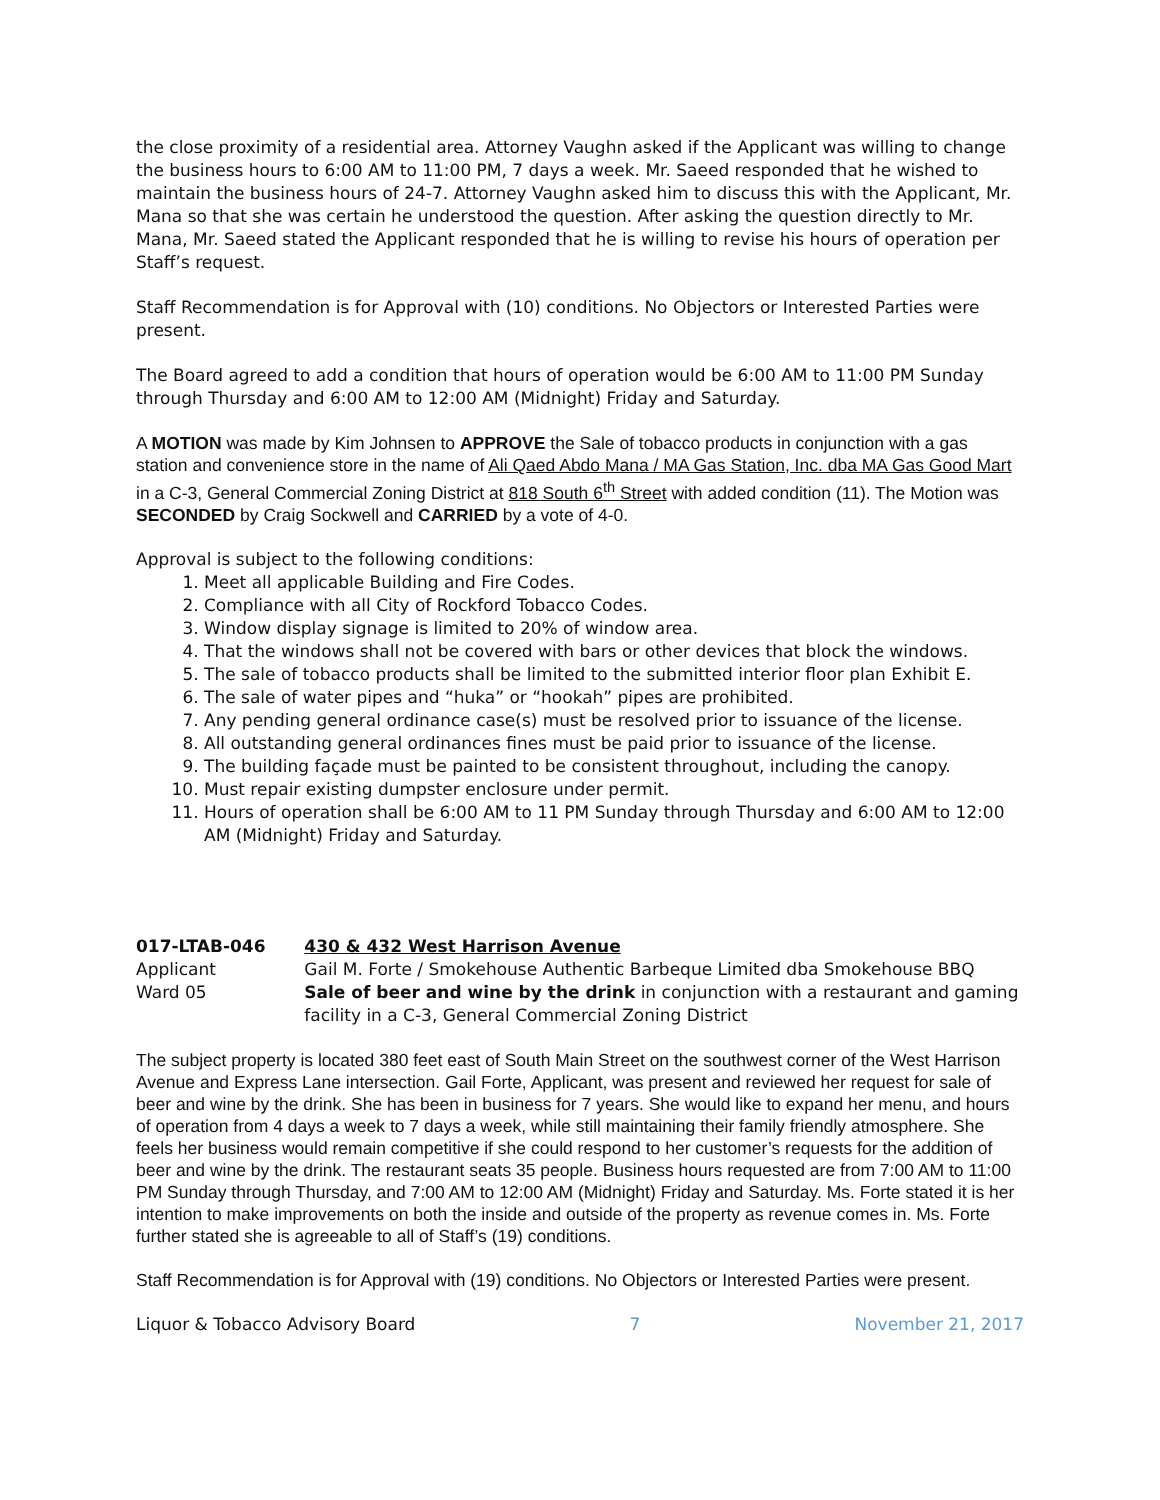the close proximity of a residential area. Attorney Vaughn asked if the Applicant was willing to change the business hours to 6:00 AM to 11:00 PM, 7 days a week. Mr. Saeed responded that he wished to maintain the business hours of 24-7. Attorney Vaughn asked him to discuss this with the Applicant, Mr. Mana so that she was certain he understood the question. After asking the question directly to Mr. Mana, Mr. Saeed stated the Applicant responded that he is willing to revise his hours of operation per Staff’s request.
Staff Recommendation is for Approval with (10) conditions. No Objectors or Interested Parties were present.
The Board agreed to add a condition that hours of operation would be 6:00 AM to 11:00 PM Sunday through Thursday and 6:00 AM to 12:00 AM (Midnight) Friday and Saturday.
A MOTION was made by Kim Johnsen to APPROVE the Sale of tobacco products in conjunction with a gas station and convenience store in the name of Ali Qaed Abdo Mana / MA Gas Station, Inc. dba MA Gas Good Mart in a C-3, General Commercial Zoning District at 818 South 6<sup>th</sup> Street with added condition (11). The Motion was SECONDED by Craig Sockwell and CARRIED by a vote of 4-0.
Approval is subject to the following conditions:
1. Meet all applicable Building and Fire Codes.
2. Compliance with all City of Rockford Tobacco Codes.
3. Window display signage is limited to 20% of window area.
4. That the windows shall not be covered with bars or other devices that block the windows.
5. The sale of tobacco products shall be limited to the submitted interior floor plan Exhibit E.
6. The sale of water pipes and “huka” or “hookah” pipes are prohibited.
7. Any pending general ordinance case(s) must be resolved prior to issuance of the license.
8. All outstanding general ordinances fines must be paid prior to issuance of the license.
9. The building façade must be painted to be consistent throughout, including the canopy.
10. Must repair existing dumpster enclosure under permit.
11. Hours of operation shall be 6:00 AM to 11 PM Sunday through Thursday and 6:00 AM to 12:00 AM (Midnight) Friday and Saturday.
017-LTAB-046
Applicant
Ward 05
430 & 432 West Harrison Avenue
Gail M. Forte / Smokehouse Authentic Barbeque Limited dba Smokehouse BBQ
Sale of beer and wine by the drink in conjunction with a restaurant and gaming facility in a C-3, General Commercial Zoning District
The subject property is located 380 feet east of South Main Street on the southwest corner of the West Harrison Avenue and Express Lane intersection. Gail Forte, Applicant, was present and reviewed her request for sale of beer and wine by the drink. She has been in business for 7 years. She would like to expand her menu, and hours of operation from 4 days a week to 7 days a week, while still maintaining their family friendly atmosphere. She feels her business would remain competitive if she could respond to her customer’s requests for the addition of beer and wine by the drink. The restaurant seats 35 people. Business hours requested are from 7:00 AM to 11:00 PM Sunday through Thursday, and 7:00 AM to 12:00 AM (Midnight) Friday and Saturday. Ms. Forte stated it is her intention to make improvements on both the inside and outside of the property as revenue comes in. Ms. Forte further stated she is agreeable to all of Staff’s (19) conditions.
Staff Recommendation is for Approval with (19) conditions. No Objectors or Interested Parties were present.
Liquor & Tobacco Advisory Board 7 November 21, 2017